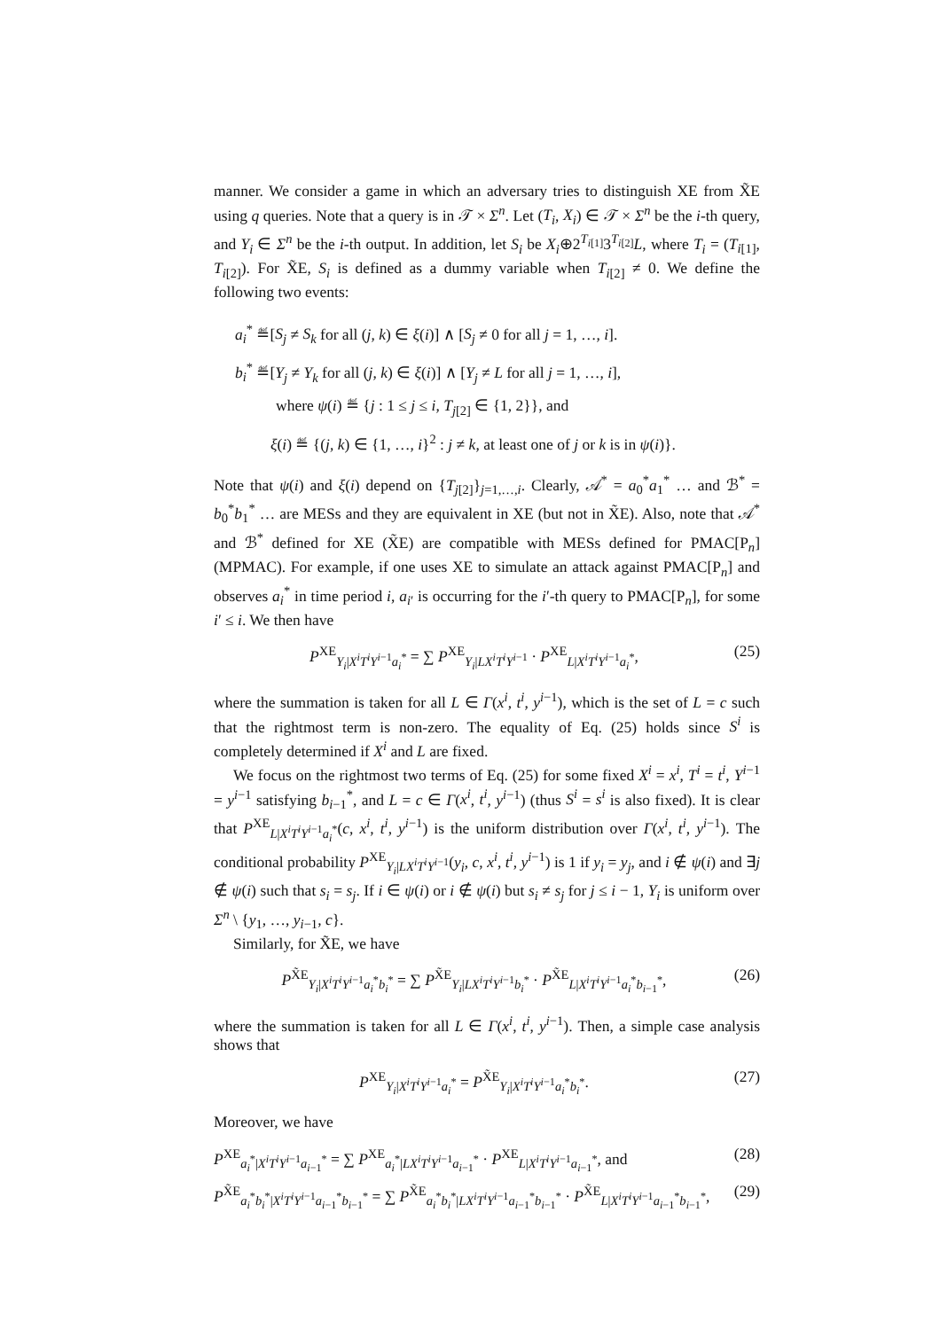manner. We consider a game in which an adversary tries to distinguish XE from X̃E using q queries. Note that a query is in 𝒯 × Σ<sup>n</sup>. Let (T<sub>i</sub>, X<sub>i</sub>) ∈ 𝒯 × Σ<sup>n</sup> be the i-th query, and Y<sub>i</sub> ∈ Σ<sup>n</sup> be the i-th output. In addition, let S<sub>i</sub> be X<sub>i</sub>⊕2<sup>T<sub>i[1]</sub></sup>3<sup>T<sub>i[2]</sub></sup>L, where T<sub>i</sub> = (T<sub>i[1]</sub>, T<sub>i[2]</sub>). For X̃E, S<sub>i</sub> is defined as a dummy variable when T<sub>i[2]</sub> ≠ 0. We define the following two events:
a<sub>i</sub><sup>*</sup> ≝[S<sub>j</sub> ≠ S<sub>k</sub> for all (j, k) ∈ ξ(i)] ∧ [S<sub>j</sub> ≠ 0 for all j = 1, …, i].
b<sub>i</sub><sup>*</sup> ≝[Y<sub>j</sub> ≠ Y<sub>k</sub> for all (j, k) ∈ ξ(i)] ∧ [Y<sub>j</sub> ≠ L for all j = 1, …, i],
where ψ(i) ≝ {j : 1 ≤ j ≤ i, T<sub>j[2]</sub> ∈ {1, 2}}, and
ξ(i) ≝ {(j, k) ∈ {1, …, i}<sup>2</sup> : j ≠ k, at least one of j or k is in ψ(i)}.
Note that ψ(i) and ξ(i) depend on {T<sub>j[2]</sub>}<sub>j=1,…,i</sub>. Clearly, 𝒜<sup>*</sup> = a<sub>0</sub><sup>*</sup>a<sub>1</sub><sup>*</sup> … and ℬ<sup>*</sup> = b<sub>0</sub><sup>*</sup>b<sub>1</sub><sup>*</sup> … are MESs and they are equivalent in XE (but not in X̃E). Also, note that 𝒜<sup>*</sup> and ℬ<sup>*</sup> defined for XE (X̃E) are compatible with MESs defined for PMAC[P<sub>n</sub>] (MPMAC). For example, if one uses XE to simulate an attack against PMAC[P<sub>n</sub>] and observes a<sub>i</sub><sup>*</sup> in time period i, a<sub>i′</sub> is occurring for the i′-th query to PMAC[P<sub>n</sub>], for some i′ ≤ i. We then have
P<sup>XE</sup><sub>Y<sub>i</sub>|X<sup>i</sup>T<sup>i</sup>Y<sup>i−1</sup>a<sub>i</sub><sup>*</sup></sub> = ∑ P<sup>XE</sup><sub>Y<sub>i</sub>|LX<sup>i</sup>T<sup>i</sup>Y<sup>i−1</sup></sub> · P<sup>XE</sup><sub>L|X<sup>i</sup>T<sup>i</sup>Y<sup>i−1</sup>a<sub>i</sub><sup>*</sup></sub>, (25)
where the summation is taken for all L ∈ Γ(x<sup>i</sup>, t<sup>i</sup>, y<sup>i−1</sup>), which is the set of L = c such that the rightmost term is non-zero. The equality of Eq. (25) holds since S<sup>i</sup> is completely determined if X<sup>i</sup> and L are fixed.
We focus on the rightmost two terms of Eq. (25) for some fixed X<sup>i</sup> = x<sup>i</sup>, T<sup>i</sup> = t<sup>i</sup>, Y<sup>i−1</sup> = y<sup>i−1</sup> satisfying b<sub>i−1</sub><sup>*</sup>, and L = c ∈ Γ(x<sup>i</sup>, t<sup>i</sup>, y<sup>i−1</sup>) (thus S<sup>i</sup> = s<sup>i</sup> is also fixed). It is clear that P<sup>XE</sup><sub>L|X<sup>i</sup>T<sup>i</sup>Y<sup>i−1</sup>a<sub>i</sub><sup>*</sup></sub>(c, x<sup>i</sup>, t<sup>i</sup>, y<sup>i−1</sup>) is the uniform distribution over Γ(x<sup>i</sup>, t<sup>i</sup>, y<sup>i−1</sup>). The conditional probability P<sup>XE</sup><sub>Y<sub>i</sub>|LX<sup>i</sup>T<sup>i</sup>Y<sup>i−1</sup></sub>(y<sub>i</sub>, c, x<sup>i</sup>, t<sup>i</sup>, y<sup>i−1</sup>) is 1 if y<sub>i</sub> = y<sub>j</sub>, and i ∉ ψ(i) and ∃j ∉ ψ(i) such that s<sub>i</sub> = s<sub>j</sub>. If i ∈ ψ(i) or i ∉ ψ(i) but s<sub>i</sub> ≠ s<sub>j</sub> for j ≤ i − 1, Y<sub>i</sub> is uniform over Σ<sup>n</sup> \ {y<sub>1</sub>, …, y<sub>i−1</sub>, c}.
Similarly, for X̃E, we have
P<sup>X̃E</sup><sub>Y<sub>i</sub>|X<sup>i</sup>T<sup>i</sup>Y<sup>i−1</sup>a<sub>i</sub><sup>*</sup>b<sub>i</sub><sup>*</sup></sub> = ∑ P<sup>X̃E</sup><sub>Y<sub>i</sub>|LX<sup>i</sup>T<sup>i</sup>Y<sup>i−1</sup>b<sub>i</sub><sup>*</sup></sub> · P<sup>X̃E</sup><sub>L|X<sup>i</sup>T<sup>i</sup>Y<sup>i−1</sup>a<sub>i</sub><sup>*</sup>b<sub>i−1</sub><sup>*</sup></sub>, (26)
where the summation is taken for all L ∈ Γ(x<sup>i</sup>, t<sup>i</sup>, y<sup>i−1</sup>). Then, a simple case analysis shows that
P<sup>XE</sup><sub>Y<sub>i</sub>|X<sup>i</sup>T<sup>i</sup>Y<sup>i−1</sup>a<sub>i</sub><sup>*</sup></sub> = P<sup>X̃E</sup><sub>Y<sub>i</sub>|X<sup>i</sup>T<sup>i</sup>Y<sup>i−1</sup>a<sub>i</sub><sup>*</sup>b<sub>i</sub><sup>*</sup></sub>. (27)
Moreover, we have
P<sup>XE</sup><sub>a<sub>i</sub><sup>*</sup>|X<sup>i</sup>T<sup>i</sup>Y<sup>i−1</sup>a<sub>i−1</sub><sup>*</sup></sub> = ∑ P<sup>XE</sup><sub>a<sub>i</sub><sup>*</sup>|LX<sup>i</sup>T<sup>i</sup>Y<sup>i−1</sup>a<sub>i−1</sub><sup>*</sup></sub> · P<sup>XE</sup><sub>L|X<sup>i</sup>T<sup>i</sup>Y<sup>i−1</sup>a<sub>i−1</sub><sup>*</sup></sub>, and (28)
P<sup>X̃E</sup><sub>a<sub>i</sub><sup>*</sup>b<sub>i</sub><sup>*</sup>|X<sup>i</sup>T<sup>i</sup>Y<sup>i−1</sup>a<sub>i−1</sub><sup>*</sup>b<sub>i−1</sub><sup>*</sup></sub> = ∑ P<sup>X̃E</sup><sub>a<sub>i</sub><sup>*</sup>b<sub>i</sub><sup>*</sup>|LX<sup>i</sup>T<sup>i</sup>Y<sup>i−1</sup>a<sub>i−1</sub><sup>*</sup>b<sub>i−1</sub><sup>*</sup></sub> · P<sup>X̃E</sup><sub>L|X<sup>i</sup>T<sup>i</sup>Y<sup>i−1</sup>a<sub>i−1</sub><sup>*</sup>b<sub>i−1</sub><sup>*</sup></sub>, (29)